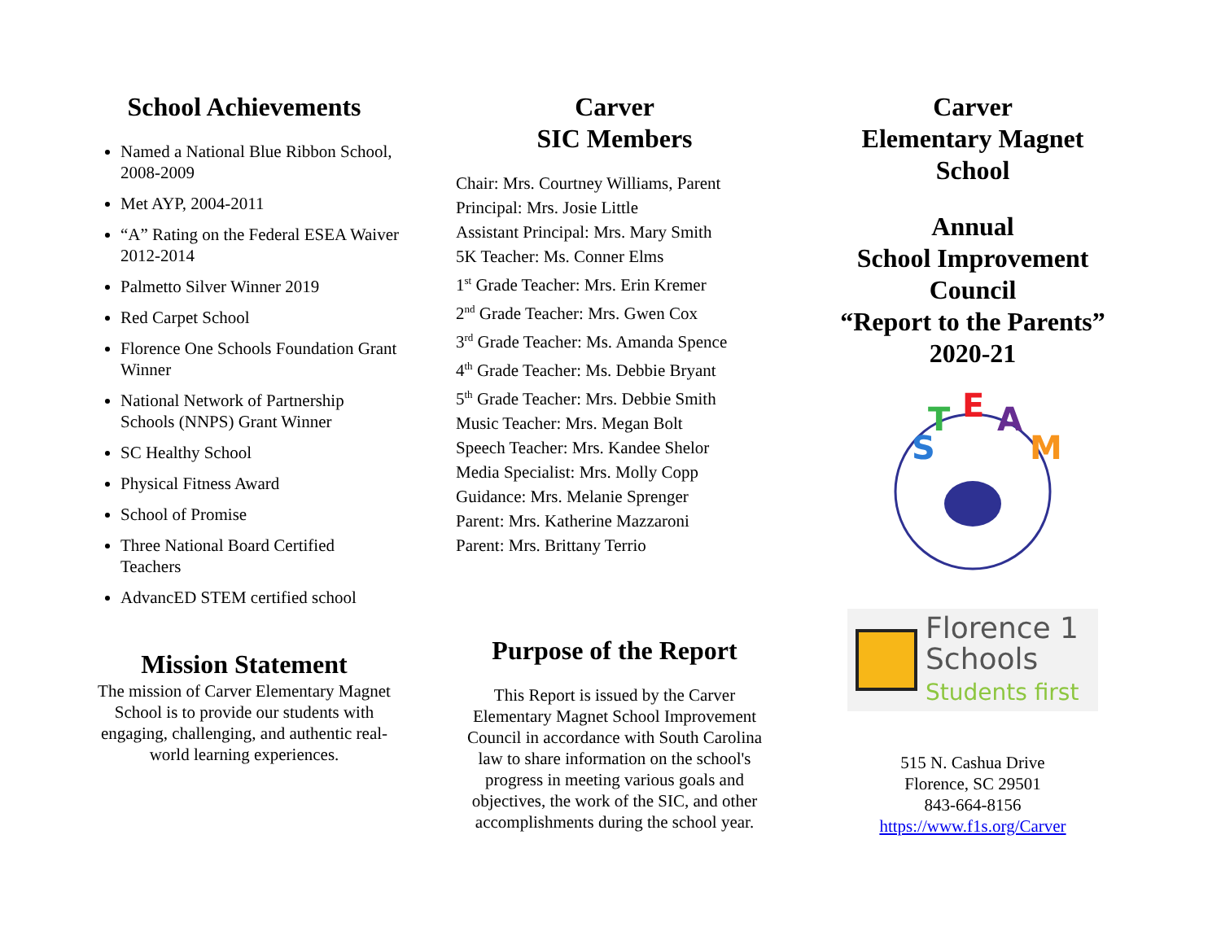School Achievements
Named a National Blue Ribbon School, 2008-2009
Met AYP, 2004-2011
“A” Rating on the Federal ESEA Waiver 2012-2014
Palmetto Silver Winner 2019
Red Carpet School
Florence One Schools Foundation Grant Winner
National Network of Partnership Schools (NNPS) Grant Winner
SC Healthy School
Physical Fitness Award
School of Promise
Three National Board Certified Teachers
AdvancED STEM certified school
Mission Statement
The mission of Carver Elementary Magnet School is to provide our students with engaging, challenging, and authentic real-world learning experiences.
Carver
SIC Members
Chair: Mrs. Courtney Williams, Parent
Principal: Mrs. Josie Little
Assistant Principal: Mrs. Mary Smith
5K Teacher: Ms. Conner Elms
1<sup>st</sup> Grade Teacher: Mrs. Erin Kremer
2<sup>nd</sup> Grade Teacher: Mrs. Gwen Cox
3<sup>rd</sup> Grade Teacher: Ms. Amanda Spence
4<sup>th</sup> Grade Teacher: Ms. Debbie Bryant
5<sup>th</sup> Grade Teacher: Mrs. Debbie Smith
Music Teacher: Mrs. Megan Bolt
Speech Teacher: Mrs. Kandee Shelor
Media Specialist: Mrs. Molly Copp
Guidance: Mrs. Melanie Sprenger
Parent: Mrs. Katherine Mazzaroni
Parent: Mrs. Brittany Terrio
Purpose of the Report
This Report is issued by the Carver Elementary Magnet School Improvement Council in accordance with South Carolina law to share information on the school's progress in meeting various goals and objectives, the work of the SIC, and other accomplishments during the school year.
Carver
Elementary Magnet
School
Annual
School Improvement
Council
“Report to the Parents”
2020-21
S
T
E
A
M
Florence 1
Schools
Students first
515 N. Cashua Drive
Florence, SC 29501
843-664-8156
https://www.f1s.org/Carver